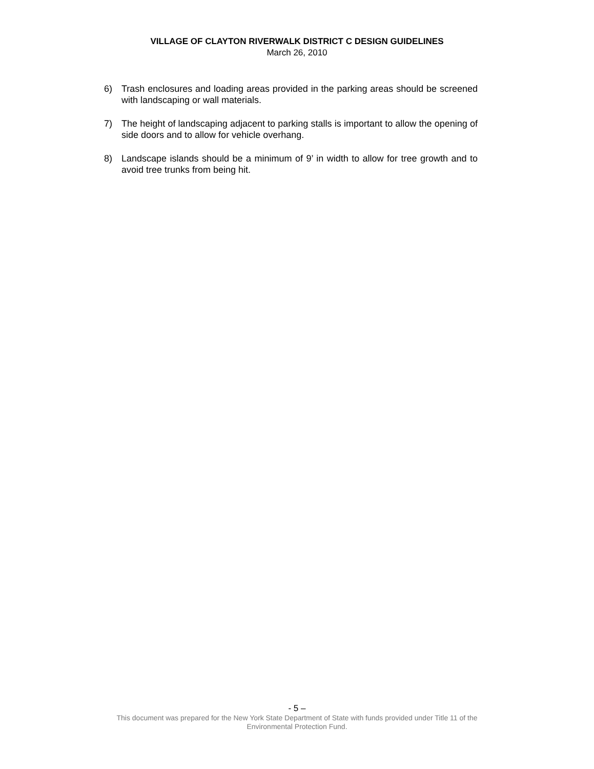VILLAGE OF CLAYTON RIVERWALK DISTRICT C DESIGN GUIDELINES
March 26, 2010
6) Trash enclosures and loading areas provided in the parking areas should be screened with landscaping or wall materials.
7) The height of landscaping adjacent to parking stalls is important to allow the opening of side doors and to allow for vehicle overhang.
8) Landscape islands should be a minimum of 9’ in width to allow for tree growth and to avoid tree trunks from being hit.
- 5 –
This document was prepared for the New York State Department of State with funds provided under Title 11 of the
Environmental Protection Fund.